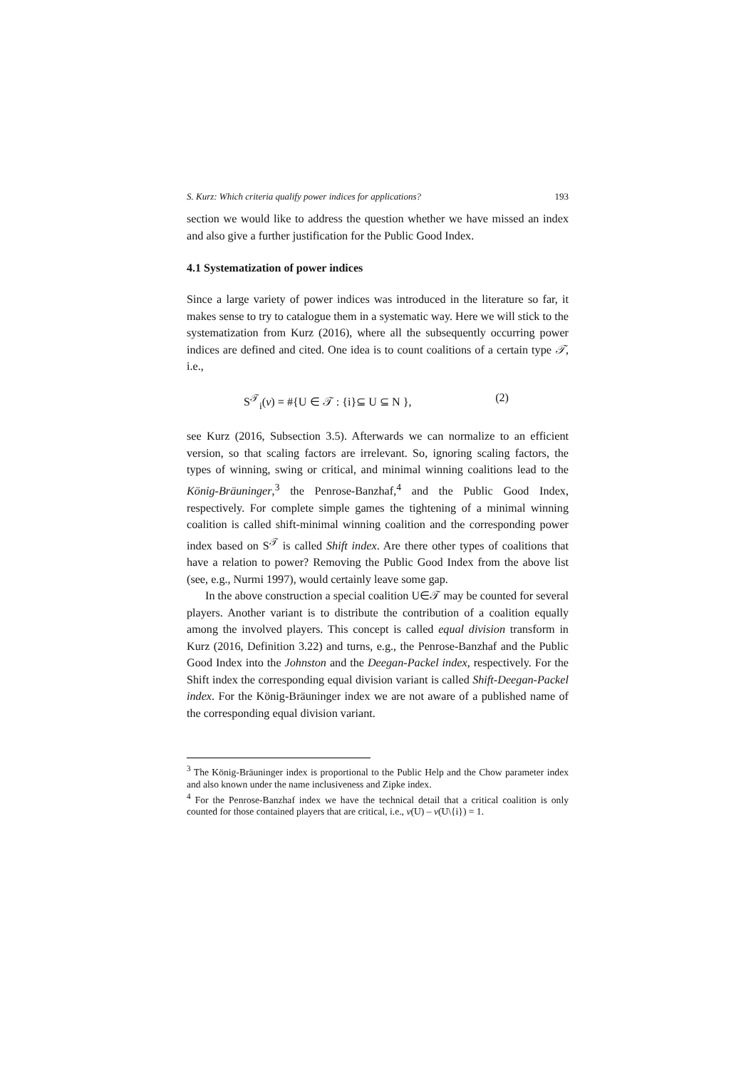S. Kurz: Which criteria qualify power indices for applications? 193
section we would like to address the question whether we have missed an index and also give a further justification for the Public Good Index.
4.1 Systematization of power indices
Since a large variety of power indices was introduced in the literature so far, it makes sense to try to catalogue them in a systematic way. Here we will stick to the systematization from Kurz (2016), where all the subsequently occurring power indices are defined and cited. One idea is to count coalitions of a certain type 𝒯, i.e.,
S<sup>𝒯</sup><sub>i</sub>(v) = #{U ∈ 𝒯 : {i}⊆ U ⊆ N }, (2)
see Kurz (2016, Subsection 3.5). Afterwards we can normalize to an efficient version, so that scaling factors are irrelevant. So, ignoring scaling factors, the types of winning, swing or critical, and minimal winning coalitions lead to the König-Bräuninger,<sup>3</sup> the Penrose-Banzhaf,<sup>4</sup> and the Public Good Index, respectively. For complete simple games the tightening of a minimal winning coalition is called shift-minimal winning coalition and the corresponding power index based on S<sup>𝒯</sup> is called Shift index. Are there other types of coalitions that have a relation to power? Removing the Public Good Index from the above list (see, e.g., Nurmi 1997), would certainly leave some gap.
In the above construction a special coalition U∈𝒯 may be counted for several players. Another variant is to distribute the contribution of a coalition equally among the involved players. This concept is called equal division transform in Kurz (2016, Definition 3.22) and turns, e.g., the Penrose-Banzhaf and the Public Good Index into the Johnston and the Deegan-Packel index, respectively. For the Shift index the corresponding equal division variant is called Shift-Deegan-Packel index. For the König-Bräuninger index we are not aware of a published name of the corresponding equal division variant.
<sup>3</sup> The König-Bräuninger index is proportional to the Public Help and the Chow parameter index and also known under the name inclusiveness and Zipke index.
<sup>4</sup> For the Penrose-Banzhaf index we have the technical detail that a critical coalition is only counted for those contained players that are critical, i.e., v(U) – v(U\{i}) = 1.